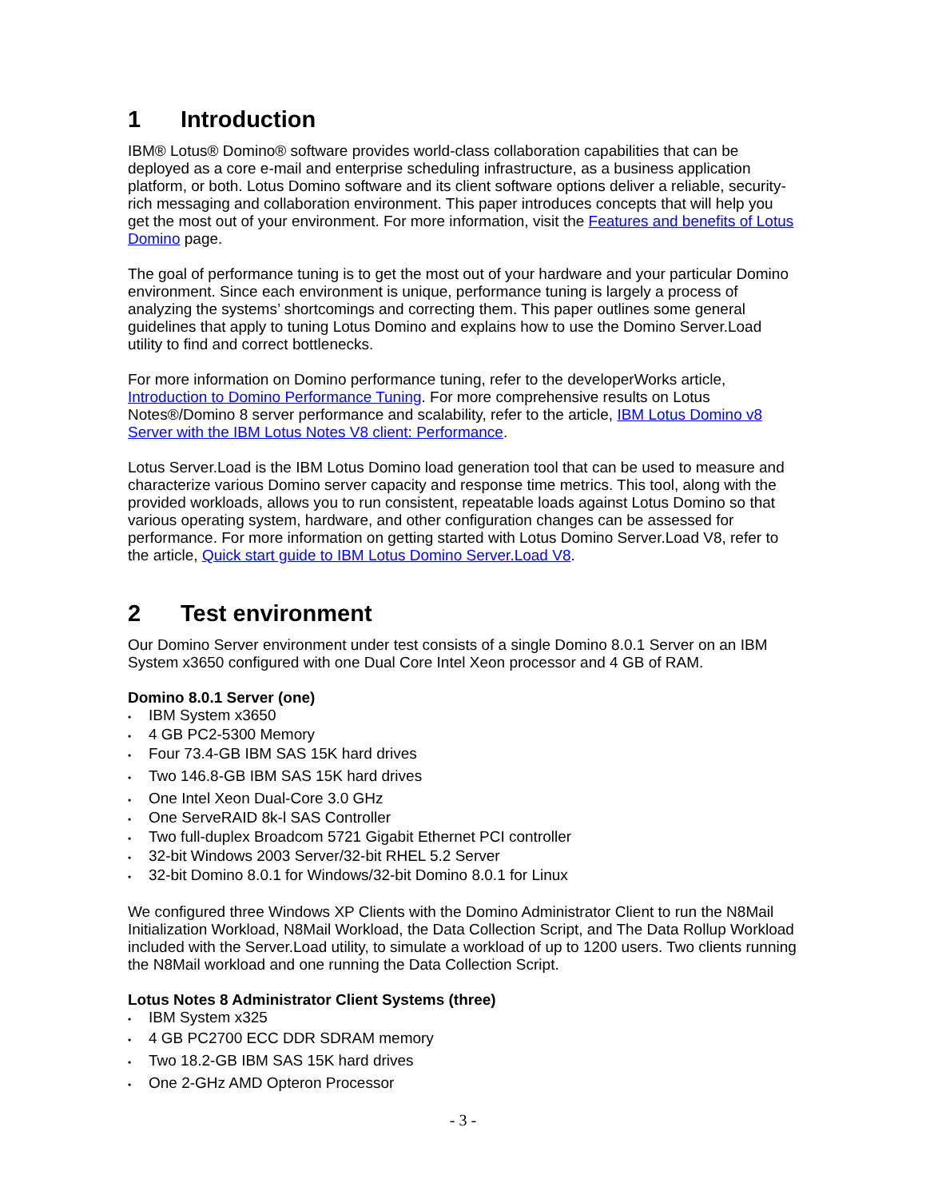1 Introduction
IBM® Lotus® Domino® software provides world-class collaboration capabilities that can be deployed as a core e-mail and enterprise scheduling infrastructure, as a business application platform, or both. Lotus Domino software and its client software options deliver a reliable, security-rich messaging and collaboration environment. This paper introduces concepts that will help you get the most out of your environment. For more information, visit the Features and benefits of Lotus Domino page.
The goal of performance tuning is to get the most out of your hardware and your particular Domino environment. Since each environment is unique, performance tuning is largely a process of analyzing the systems’ shortcomings and correcting them. This paper outlines some general guidelines that apply to tuning Lotus Domino and explains how to use the Domino Server.Load utility to find and correct bottlenecks.
For more information on Domino performance tuning, refer to the developerWorks article, Introduction to Domino Performance Tuning. For more comprehensive results on Lotus Notes®/Domino 8 server performance and scalability, refer to the article, IBM Lotus Domino v8 Server with the IBM Lotus Notes V8 client: Performance.
Lotus Server.Load is the IBM Lotus Domino load generation tool that can be used to measure and characterize various Domino server capacity and response time metrics. This tool, along with the provided workloads, allows you to run consistent, repeatable loads against Lotus Domino so that various operating system, hardware, and other configuration changes can be assessed for performance. For more information on getting started with Lotus Domino Server.Load V8, refer to the article, Quick start guide to IBM Lotus Domino Server.Load V8.
2 Test environment
Our Domino Server environment under test consists of a single Domino 8.0.1 Server on an IBM System x3650 configured with one Dual Core Intel Xeon processor and 4 GB of RAM.
Domino 8.0.1 Server (one)
• IBM System x3650
• 4 GB PC2-5300 Memory
• Four 73.4-GB IBM SAS 15K hard drives
• Two 146.8-GB IBM SAS 15K hard drives
• One Intel Xeon Dual-Core 3.0 GHz
• One ServeRAID 8k-l SAS Controller
• Two full-duplex Broadcom 5721 Gigabit Ethernet PCI controller
• 32-bit Windows 2003 Server/32-bit RHEL 5.2 Server
• 32-bit Domino 8.0.1 for Windows/32-bit Domino 8.0.1 for Linux
We configured three Windows XP Clients with the Domino Administrator Client to run the N8Mail Initialization Workload, N8Mail Workload, the Data Collection Script, and The Data Rollup Workload included with the Server.Load utility, to simulate a workload of up to 1200 users. Two clients running the N8Mail workload and one running the Data Collection Script.
Lotus Notes 8 Administrator Client Systems (three)
• IBM System x325
• 4 GB PC2700 ECC DDR SDRAM memory
• Two 18.2-GB IBM SAS 15K hard drives
• One 2-GHz AMD Opteron Processor
- 3 -